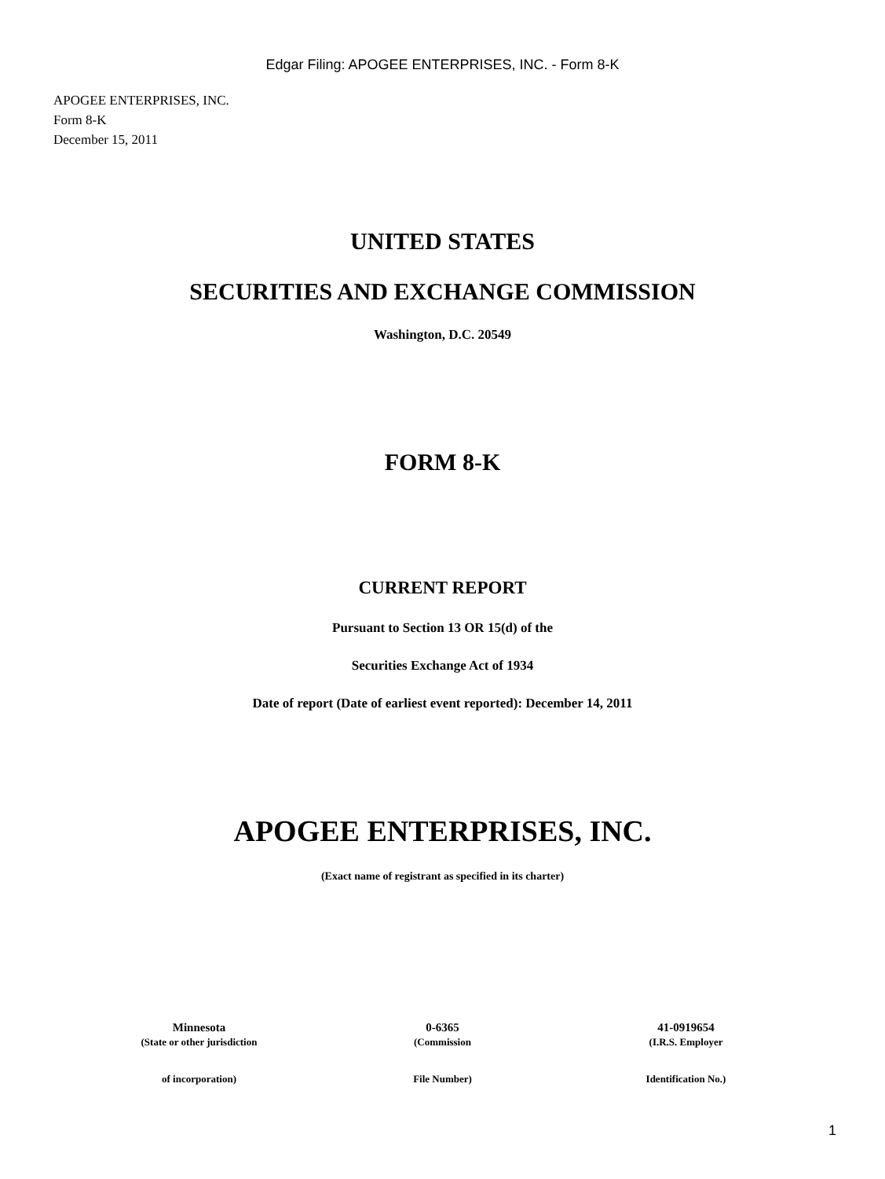Edgar Filing: APOGEE ENTERPRISES, INC. - Form 8-K
APOGEE ENTERPRISES, INC.
Form 8-K
December 15, 2011
UNITED STATES
SECURITIES AND EXCHANGE COMMISSION
Washington, D.C. 20549
FORM 8-K
CURRENT REPORT
Pursuant to Section 13 OR 15(d) of the
Securities Exchange Act of 1934
Date of report (Date of earliest event reported): December 14, 2011
APOGEE ENTERPRISES, INC.
(Exact name of registrant as specified in its charter)
| Minnesota | 0-6365 | 41-0919654 |
| (State or other jurisdiction | (Commission | (I.R.S. Employer |
| of incorporation) | File Number) | Identification No.) |
1